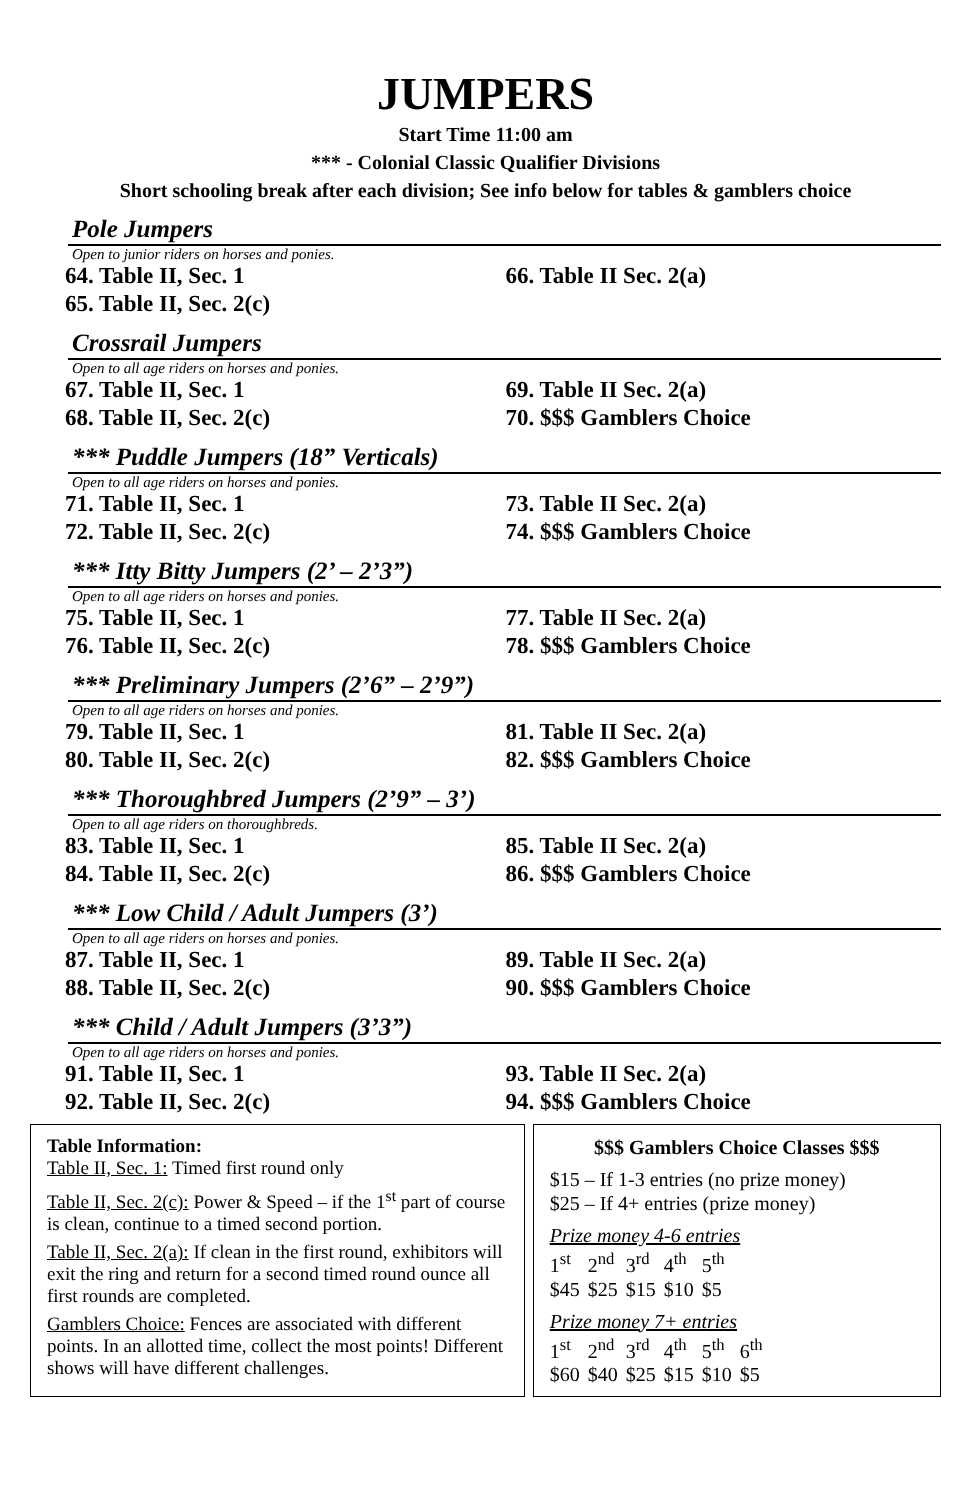JUMPERS
Start Time 11:00 am
*** - Colonial Classic Qualifier Divisions
Short schooling break after each division; See info below for tables & gamblers choice
Pole Jumpers
Open to junior riders on horses and ponies.
64. Table II, Sec. 1 66. Table II Sec. 2(a)
65. Table II, Sec. 2(c)
Crossrail Jumpers
Open to all age riders on horses and ponies.
67. Table II, Sec. 1 69. Table II Sec. 2(a)
68. Table II, Sec. 2(c) 70. $$$ Gamblers Choice
*** Puddle Jumpers (18” Verticals)
Open to all age riders on horses and ponies.
71. Table II, Sec. 1 73. Table II Sec. 2(a)
72. Table II, Sec. 2(c) 74. $$$ Gamblers Choice
*** Itty Bitty Jumpers (2’ – 2’3”)
Open to all age riders on horses and ponies.
75. Table II, Sec. 1 77. Table II Sec. 2(a)
76. Table II, Sec. 2(c) 78. $$$ Gamblers Choice
*** Preliminary Jumpers (2’6” – 2’9”)
Open to all age riders on horses and ponies.
79. Table II, Sec. 1 81. Table II Sec. 2(a)
80. Table II, Sec. 2(c) 82. $$$ Gamblers Choice
*** Thoroughbred Jumpers (2’9” – 3’)
Open to all age riders on thoroughbreds.
83. Table II, Sec. 1 85. Table II Sec. 2(a)
84. Table II, Sec. 2(c) 86. $$$ Gamblers Choice
*** Low Child / Adult Jumpers (3’)
Open to all age riders on horses and ponies.
87. Table II, Sec. 1 89. Table II Sec. 2(a)
88. Table II, Sec. 2(c) 90. $$$ Gamblers Choice
*** Child / Adult Jumpers (3’3”)
Open to all age riders on horses and ponies.
91. Table II, Sec. 1 93. Table II Sec. 2(a)
92. Table II, Sec. 2(c) 94. $$$ Gamblers Choice
Table Information:
Table II, Sec. 1: Timed first round only
Table II, Sec. 2(c): Power & Speed – if the 1<sup>st</sup> part of course is clean, continue to a timed second portion.
Table II, Sec. 2(a): If clean in the first round, exhibitors will exit the ring and return for a second timed round ounce all first rounds are completed.
Gamblers Choice: Fences are associated with different points. In an allotted time, collect the most points! Different shows will have different challenges.
$$$ Gamblers Choice Classes $$$
$15 – If 1-3 entries (no prize money)
$25 – If 4+ entries (prize money)
Prize money 4-6 entries
| 1<sup>st</sup> | 2<sup>nd</sup> | 3<sup>rd</sup> | 4<sup>th</sup> | 5<sup>th</sup> |
| $45 | $25 | $15 | $10 | $5 |
Prize money 7+ entries
| 1<sup>st</sup> | 2<sup>nd</sup> | 3<sup>rd</sup> | 4<sup>th</sup> | 5<sup>th</sup> | 6<sup>th</sup> |
| $60 | $40 | $25 | $15 | $10 | $5 |